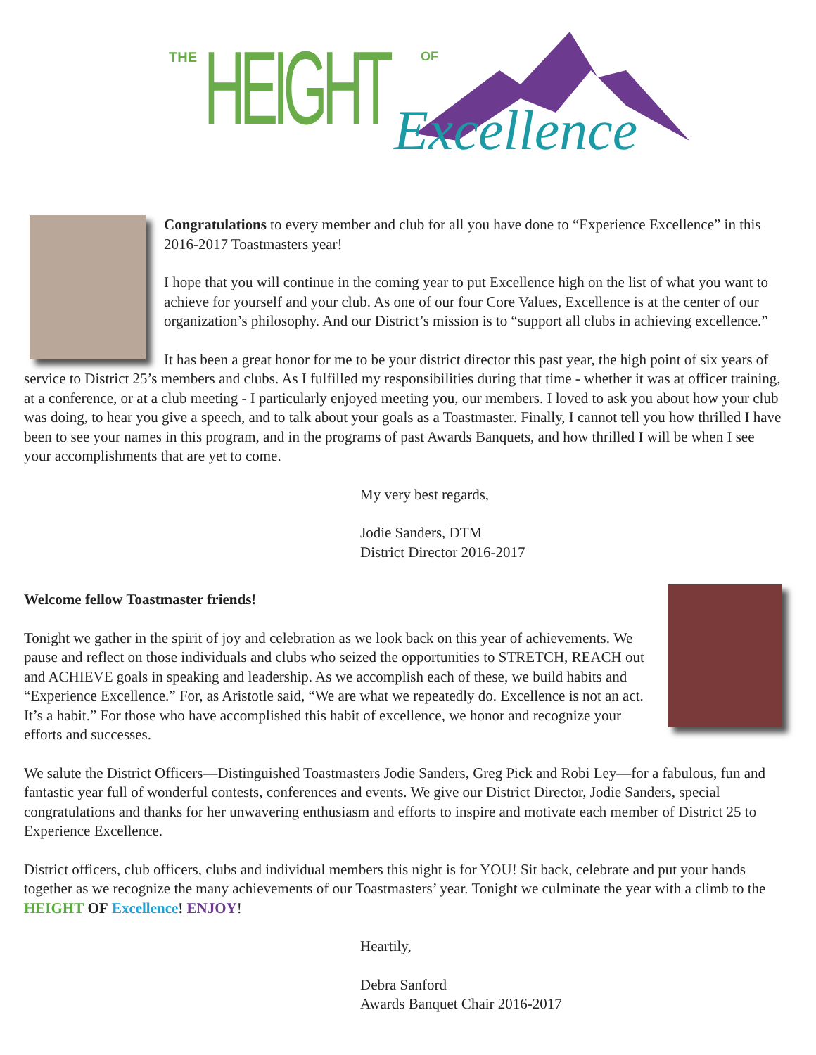THE HEIGHT OF
Excellence
Congratulations to every member and club for all you have done to “Experience Excellence” in this 2016-2017 Toastmasters year!
I hope that you will continue in the coming year to put Excellence high on the list of what you want to achieve for yourself and your club. As one of our four Core Values, Excellence is at the center of our organization’s philosophy. And our District’s mission is to “support all clubs in achieving excellence.”
It has been a great honor for me to be your district director this past year, the high point of six years of service to District 25’s members and clubs. As I fulfilled my responsibilities during that time - whether it was at officer training, at a conference, or at a club meeting - I particularly enjoyed meeting you, our members. I loved to ask you about how your club was doing, to hear you give a speech, and to talk about your goals as a Toastmaster. Finally, I cannot tell you how thrilled I have been to see your names in this program, and in the programs of past Awards Banquets, and how thrilled I will be when I see your accomplishments that are yet to come.
My very best regards,
Jodie Sanders, DTM
District Director 2016-2017
Welcome fellow Toastmaster friends!
Tonight we gather in the spirit of joy and celebration as we look back on this year of achievements. We pause and reflect on those individuals and clubs who seized the opportunities to STRETCH, REACH out and ACHIEVE goals in speaking and leadership. As we accomplish each of these, we build habits and “Experience Excellence.” For, as Aristotle said, “We are what we repeatedly do. Excellence is not an act. It’s a habit.” For those who have accomplished this habit of excellence, we honor and recognize your efforts and successes.
We salute the District Officers—Distinguished Toastmasters Jodie Sanders, Greg Pick and Robi Ley—for a fabulous, fun and fantastic year full of wonderful contests, conferences and events. We give our District Director, Jodie Sanders, special congratulations and thanks for her unwavering enthusiasm and efforts to inspire and motivate each member of District 25 to Experience Excellence.
District officers, club officers, clubs and individual members this night is for YOU! Sit back, celebrate and put your hands together as we recognize the many achievements of our Toastmasters’ year. Tonight we culminate the year with a climb to the HEIGHT OF Excellence! ENJOY!
Heartily,
Debra Sanford
Awards Banquet Chair 2016-2017